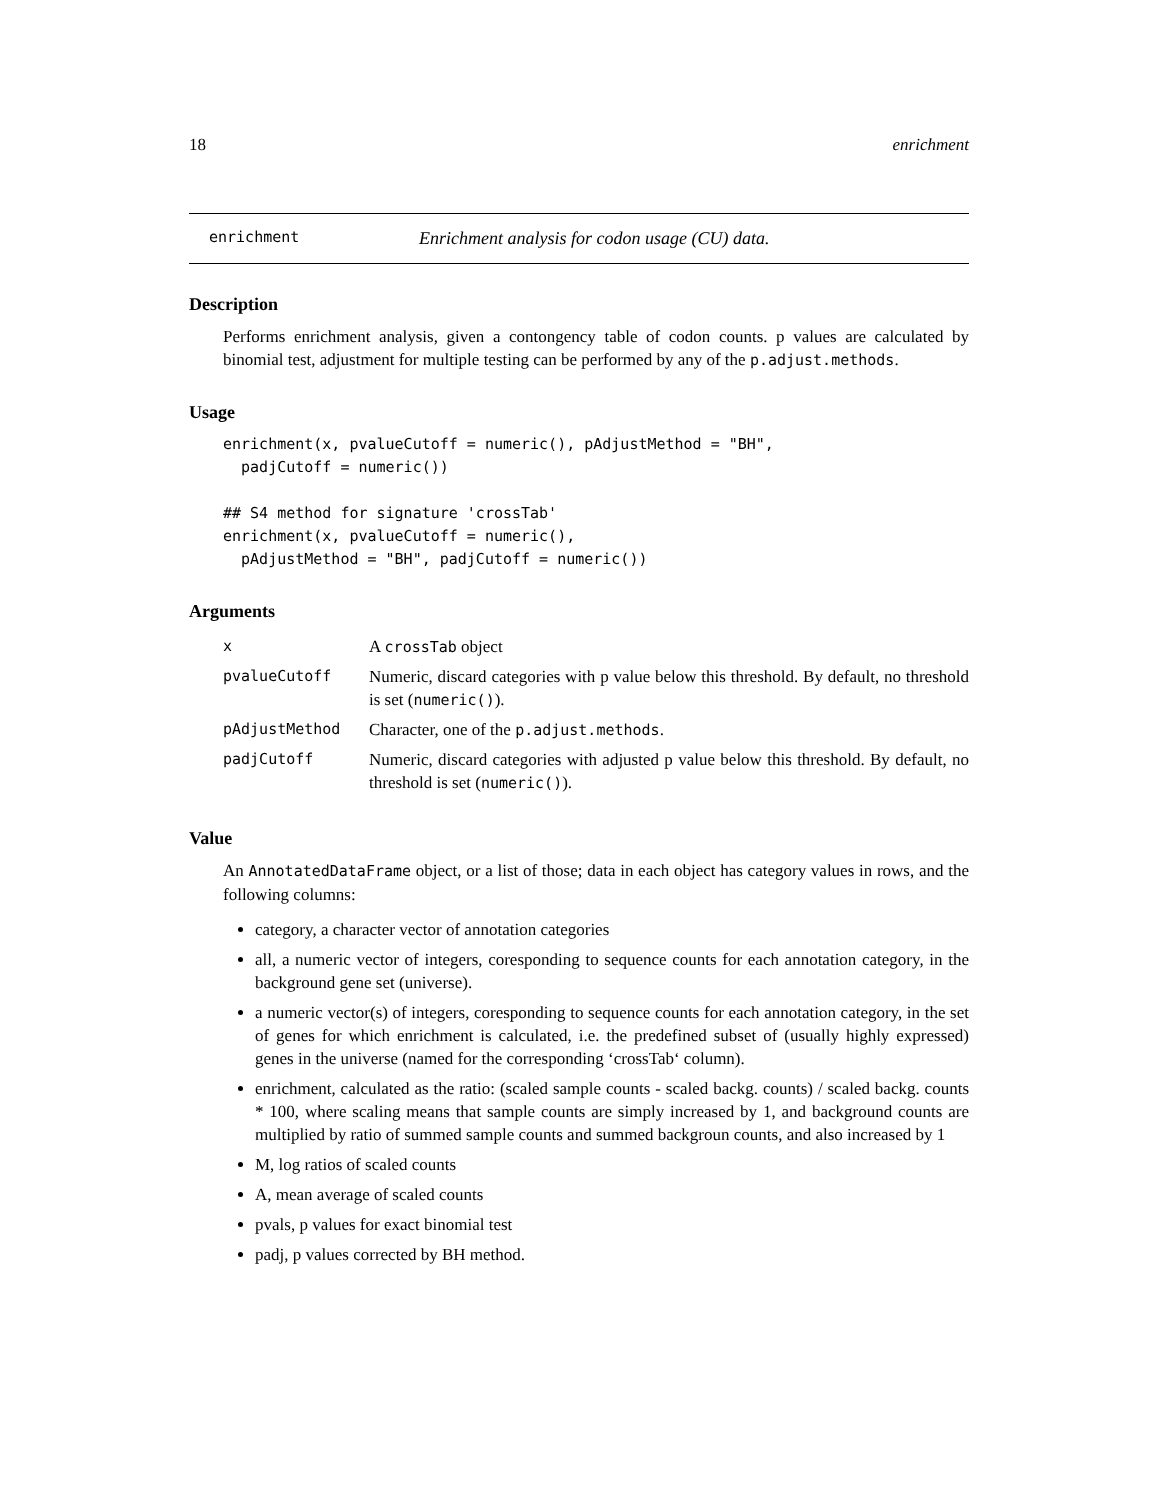18 enrichment
enrichment Enrichment analysis for codon usage (CU) data.
Description
Performs enrichment analysis, given a contongency table of codon counts. p values are calculated by binomial test, adjustment for multiple testing can be performed by any of the p.adjust.methods.
Usage
enrichment(x, pvalueCutoff = numeric(), pAdjustMethod = "BH",
  padjCutoff = numeric())

## S4 method for signature 'crossTab'
enrichment(x, pvalueCutoff = numeric(),
  pAdjustMethod = "BH", padjCutoff = numeric())
Arguments
| x | A crossTab object |
| pvalueCutoff | Numeric, discard categories with p value below this threshold. By default, no threshold is set ( numeric() ). |
| pAdjustMethod | Character, one of the p.adjust.methods . |
| padjCutoff | Numeric, discard categories with adjusted p value below this threshold. By default, no threshold is set ( numeric() ). |
Value
An AnnotatedDataFrame object, or a list of those; data in each object has category values in rows, and the following columns:
category, a character vector of annotation categories
all, a numeric vector of integers, coresponding to sequence counts for each annotation category, in the background gene set (universe).
a numeric vector(s) of integers, coresponding to sequence counts for each annotation category, in the set of genes for which enrichment is calculated, i.e. the predefined subset of (usually highly expressed) genes in the universe (named for the corresponding ‘crossTab‘ column).
enrichment, calculated as the ratio: (scaled sample counts - scaled backg. counts) / scaled backg. counts * 100, where scaling means that sample counts are simply increased by 1, and background counts are multiplied by ratio of summed sample counts and summed backgroun counts, and also increased by 1
M, log ratios of scaled counts
A, mean average of scaled counts
pvals, p values for exact binomial test
padj, p values corrected by BH method.